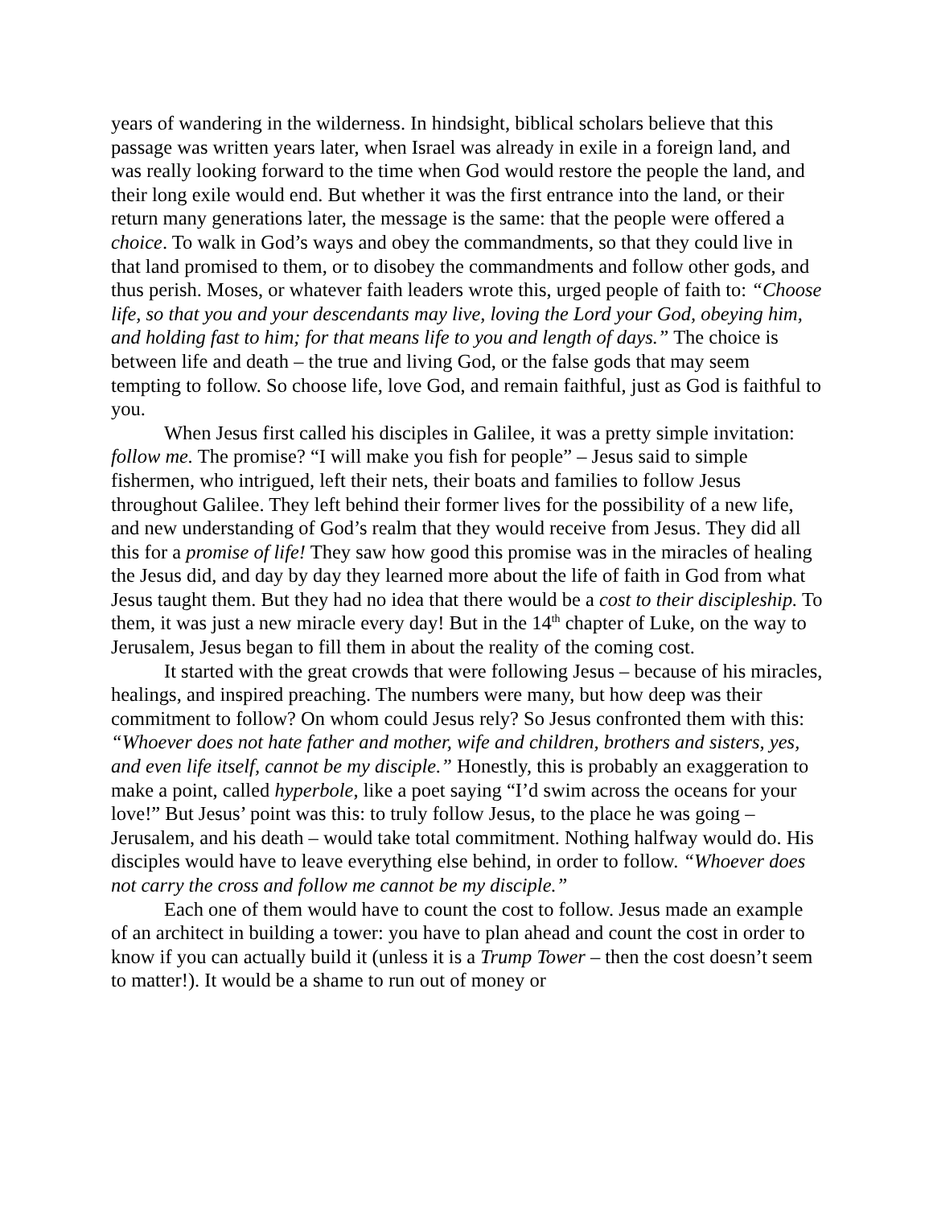years of wandering in the wilderness. In hindsight, biblical scholars believe that this passage was written years later, when Israel was already in exile in a foreign land, and was really looking forward to the time when God would restore the people the land, and their long exile would end. But whether it was the first entrance into the land, or their return many generations later, the message is the same: that the people were offered a choice. To walk in God’s ways and obey the commandments, so that they could live in that land promised to them, or to disobey the commandments and follow other gods, and thus perish. Moses, or whatever faith leaders wrote this, urged people of faith to: “Choose life, so that you and your descendants may live, loving the Lord your God, obeying him, and holding fast to him; for that means life to you and length of days.” The choice is between life and death – the true and living God, or the false gods that may seem tempting to follow. So choose life, love God, and remain faithful, just as God is faithful to you.
When Jesus first called his disciples in Galilee, it was a pretty simple invitation: follow me. The promise? “I will make you fish for people” – Jesus said to simple fishermen, who intrigued, left their nets, their boats and families to follow Jesus throughout Galilee. They left behind their former lives for the possibility of a new life, and new understanding of God’s realm that they would receive from Jesus. They did all this for a promise of life! They saw how good this promise was in the miracles of healing the Jesus did, and day by day they learned more about the life of faith in God from what Jesus taught them. But they had no idea that there would be a cost to their discipleship. To them, it was just a new miracle every day! But in the 14<sup>th</sup> chapter of Luke, on the way to Jerusalem, Jesus began to fill them in about the reality of the coming cost.
It started with the great crowds that were following Jesus – because of his miracles, healings, and inspired preaching. The numbers were many, but how deep was their commitment to follow? On whom could Jesus rely? So Jesus confronted them with this: “Whoever does not hate father and mother, wife and children, brothers and sisters, yes, and even life itself, cannot be my disciple.” Honestly, this is probably an exaggeration to make a point, called hyperbole, like a poet saying “I’d swim across the oceans for your love!” But Jesus’ point was this: to truly follow Jesus, to the place he was going – Jerusalem, and his death – would take total commitment. Nothing halfway would do. His disciples would have to leave everything else behind, in order to follow. “Whoever does not carry the cross and follow me cannot be my disciple.”
Each one of them would have to count the cost to follow. Jesus made an example of an architect in building a tower: you have to plan ahead and count the cost in order to know if you can actually build it (unless it is a Trump Tower – then the cost doesn’t seem to matter!). It would be a shame to run out of money or